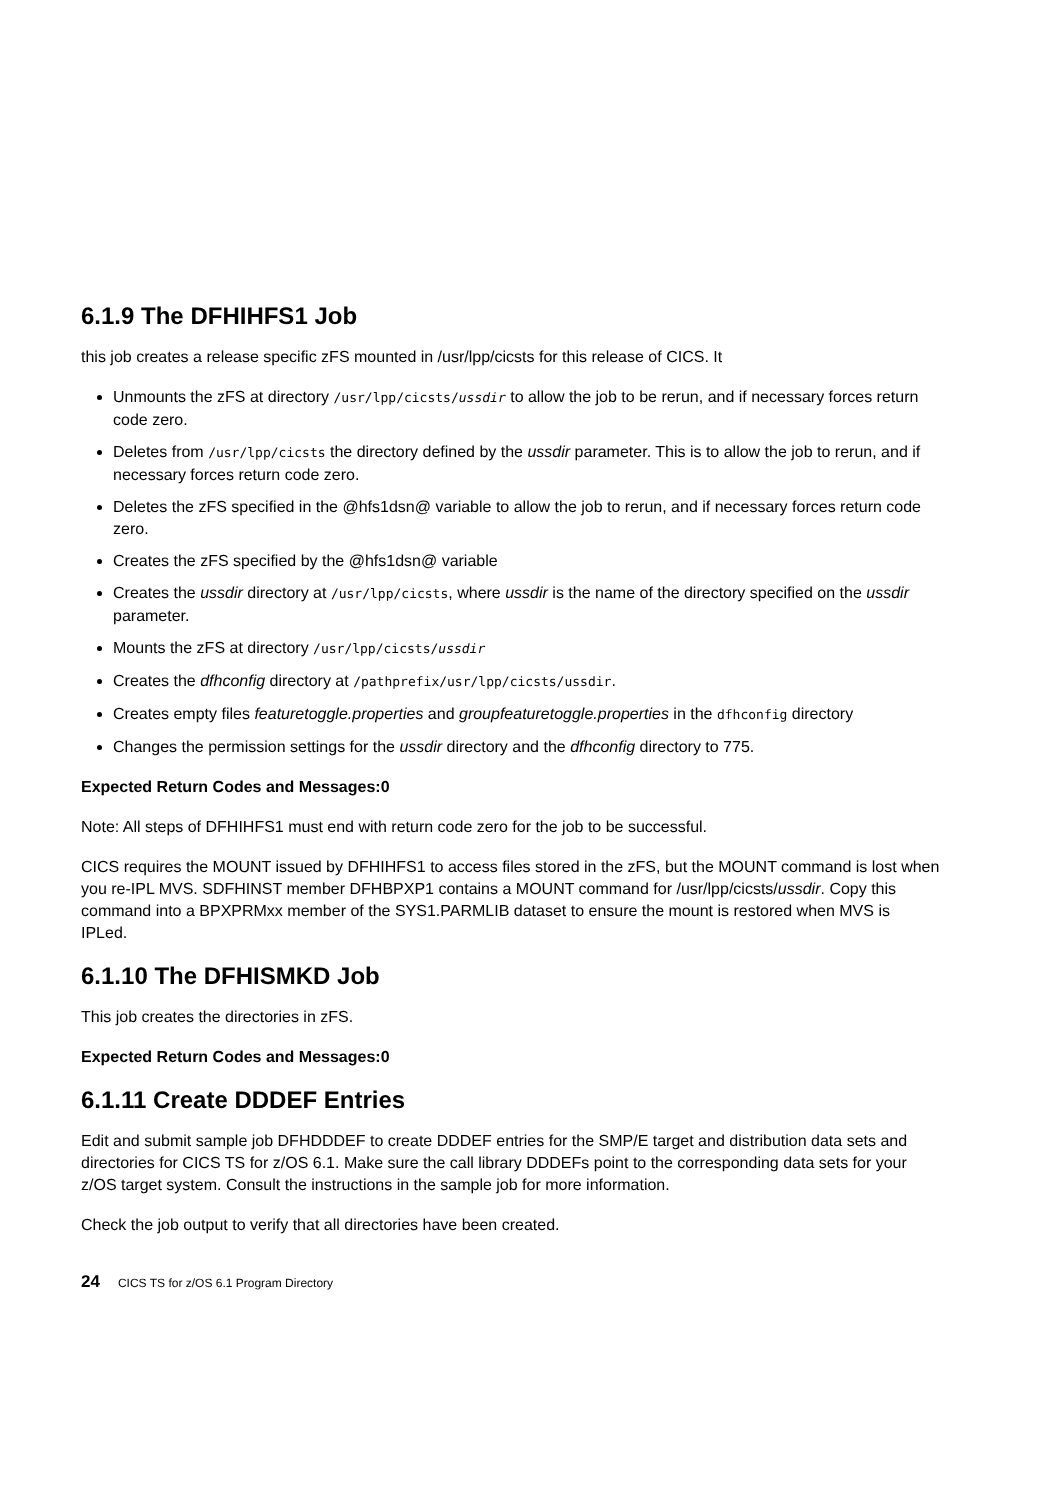6.1.9 The DFHIHFS1 Job
this job creates a release specific zFS mounted in /usr/lpp/cicsts for this release of CICS. It
Unmounts the zFS at directory /usr/lpp/cicsts/ussdir to allow the job to be rerun, and if necessary forces return code zero.
Deletes from /usr/lpp/cicsts the directory defined by the ussdir parameter. This is to allow the job to rerun, and if necessary forces return code zero.
Deletes the zFS specified in the @hfs1dsn@ variable to allow the job to rerun, and if necessary forces return code zero.
Creates the zFS specified by the @hfs1dsn@ variable
Creates the ussdir directory at /usr/lpp/cicsts, where ussdir is the name of the directory specified on the ussdir parameter.
Mounts the zFS at directory /usr/lpp/cicsts/ussdir
Creates the dfhconfig directory at /pathprefix/usr/lpp/cicsts/ussdir.
Creates empty files featuretoggle.properties and groupfeaturetoggle.properties in the dfhconfig directory
Changes the permission settings for the ussdir directory and the dfhconfig directory to 775.
Expected Return Codes and Messages:0
Note: All steps of DFHIHFS1 must end with return code zero for the job to be successful.
CICS requires the MOUNT issued by DFHIHFS1 to access files stored in the zFS, but the MOUNT command is lost when you re-IPL MVS. SDFHINST member DFHBPXP1 contains a MOUNT command for /usr/lpp/cicsts/ussdir. Copy this command into a BPXPRMxx member of the SYS1.PARMLIB dataset to ensure the mount is restored when MVS is IPLed.
6.1.10 The DFHISMKD Job
This job creates the directories in zFS.
Expected Return Codes and Messages:0
6.1.11 Create DDDEF Entries
Edit and submit sample job DFHDDDEF to create DDDEF entries for the SMP/E target and distribution data sets and directories for CICS TS for z/OS 6.1. Make sure the call library DDDEFs point to the corresponding data sets for your z/OS target system. Consult the instructions in the sample job for more information.
Check the job output to verify that all directories have been created.
24 CICS TS for z/OS 6.1 Program Directory